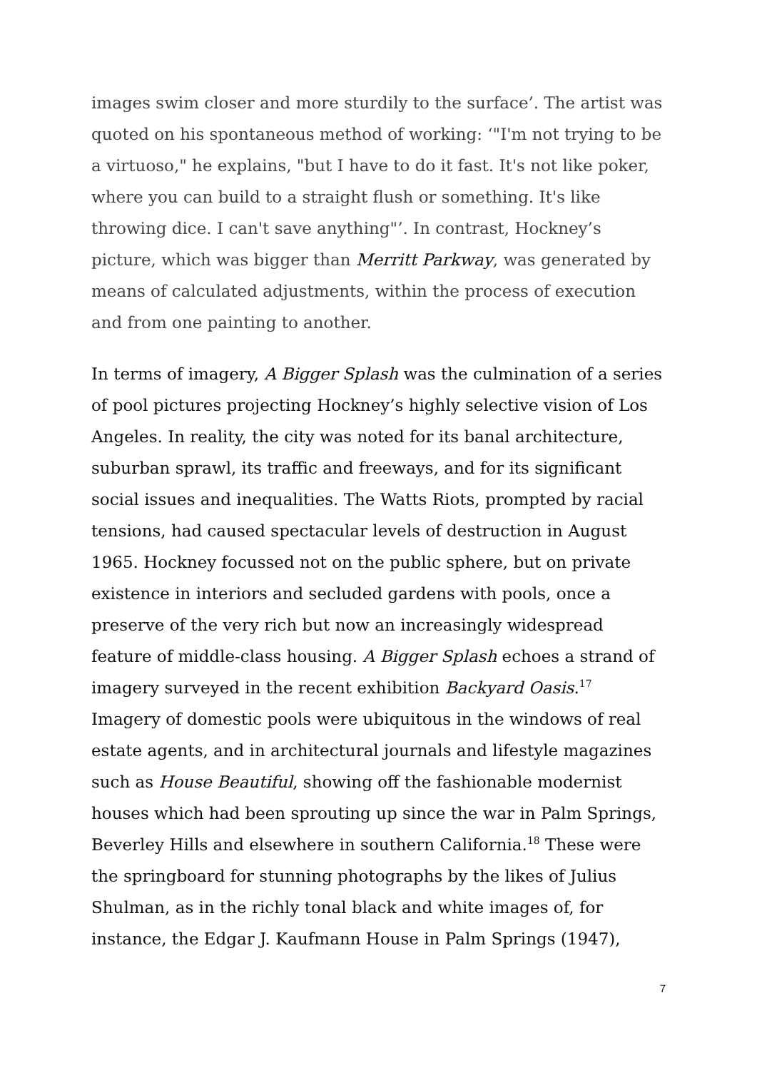images swim closer and more sturdily to the surface’. The artist was quoted on his spontaneous method of working: ‘"I'm not trying to be a virtuoso," he explains, "but I have to do it fast. It's not like poker, where you can build to a straight flush or something. It's like throwing dice. I can't save anything"’. In contrast, Hockney’s picture, which was bigger than Merritt Parkway, was generated by means of calculated adjustments, within the process of execution and from one painting to another.
In terms of imagery, A Bigger Splash was the culmination of a series of pool pictures projecting Hockney’s highly selective vision of Los Angeles. In reality, the city was noted for its banal architecture, suburban sprawl, its traffic and freeways, and for its significant social issues and inequalities. The Watts Riots, prompted by racial tensions, had caused spectacular levels of destruction in August 1965. Hockney focussed not on the public sphere, but on private existence in interiors and secluded gardens with pools, once a preserve of the very rich but now an increasingly widespread feature of middle-class housing. A Bigger Splash echoes a strand of imagery surveyed in the recent exhibition Backyard Oasis.<sup>17</sup> Imagery of domestic pools were ubiquitous in the windows of real estate agents, and in architectural journals and lifestyle magazines such as House Beautiful, showing off the fashionable modernist houses which had been sprouting up since the war in Palm Springs, Beverley Hills and elsewhere in southern California.<sup>18</sup> These were the springboard for stunning photographs by the likes of Julius Shulman, as in the richly tonal black and white images of, for instance, the Edgar J. Kaufmann House in Palm Springs (1947),
7